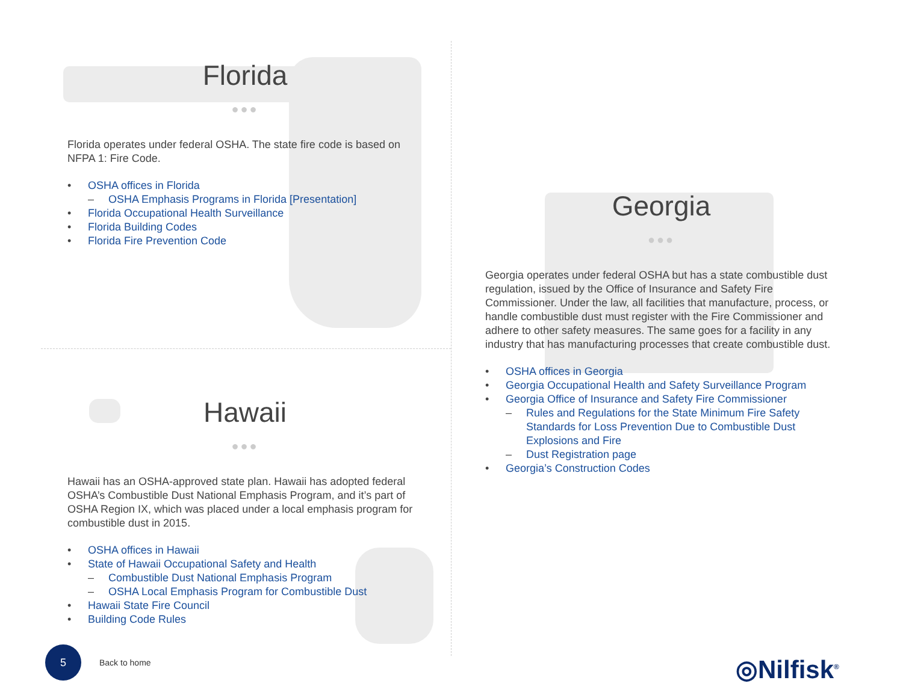Florida
●●●
Florida operates under federal OSHA. The state fire code is based on NFPA 1: Fire Code.
• OSHA offices in Florida
– OSHA Emphasis Programs in Florida [Presentation]
• Florida Occupational Health Surveillance
• Florida Building Codes
• Florida Fire Prevention Code
Hawaii
●●●
Hawaii has an OSHA-approved state plan. Hawaii has adopted federal OSHA’s Combustible Dust National Emphasis Program, and it’s part of OSHA Region IX, which was placed under a local emphasis program for combustible dust in 2015.
• OSHA offices in Hawaii
• State of Hawaii Occupational Safety and Health
– Combustible Dust National Emphasis Program
– OSHA Local Emphasis Program for Combustible Dust
• Hawaii State Fire Council
• Building Code Rules
Georgia
●●●
Georgia operates under federal OSHA but has a state combustible dust regulation, issued by the Office of Insurance and Safety Fire Commissioner. Under the law, all facilities that manufacture, process, or handle combustible dust must register with the Fire Commissioner and adhere to other safety measures. The same goes for a facility in any industry that has manufacturing processes that create combustible dust.
• OSHA offices in Georgia
• Georgia Occupational Health and Safety Surveillance Program
• Georgia Office of Insurance and Safety Fire Commissioner
– Rules and Regulations for the State Minimum Fire Safety Standards for Loss Prevention Due to Combustible Dust Explosions and Fire
– Dust Registration page
• Georgia’s Construction Codes
5
Back to home
◎Nilfisk<sup>®</sup>